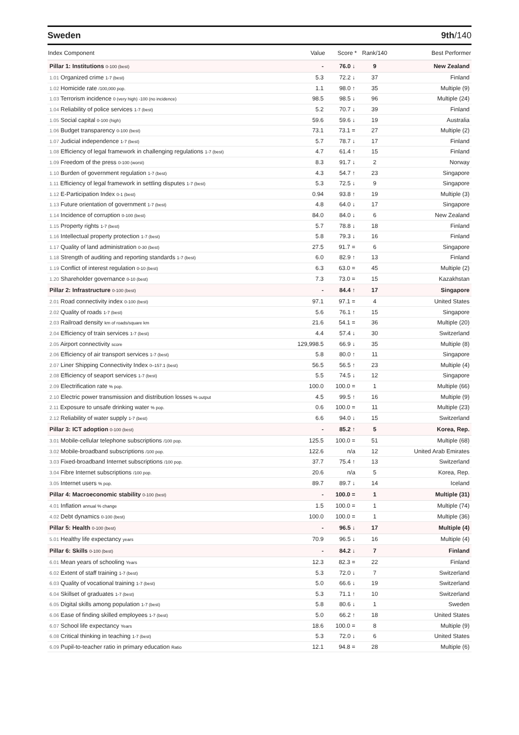Sweden 9th/140
| Index Component | Value | Score * | Rank/140 | Best Performer |
| --- | --- | --- | --- | --- |
| Pillar 1: Institutions 0-100 (best) | - | 76.0 ↓ | 9 | New Zealand |
| 1.01 Organized crime 1-7 (best) | 5.3 | 72.2 ↓ | 37 | Finland |
| 1.02 Homicide rate /100,000 pop. | 1.1 | 98.0 ↑ | 35 | Multiple (9) |
| 1.03 Terrorism incidence 0 (very high) -100 (no incidence) | 98.5 | 98.5 ↓ | 96 | Multiple (24) |
| 1.04 Reliability of police services 1-7 (best) | 5.2 | 70.7 ↓ | 39 | Finland |
| 1.05 Social capital 0-100 (high) | 59.6 | 59.6 ↓ | 19 | Australia |
| 1.06 Budget transparency 0-100 (best) | 73.1 | 73.1 = | 27 | Multiple (2) |
| 1.07 Judicial independence 1-7 (best) | 5.7 | 78.7 ↓ | 17 | Finland |
| 1.08 Efficiency of legal framework in challenging regulations 1-7 (best) | 4.7 | 61.4 ↑ | 15 | Finland |
| 1.09 Freedom of the press 0-100 (worst) | 8.3 | 91.7 ↓ | 2 | Norway |
| 1.10 Burden of government regulation 1-7 (best) | 4.3 | 54.7 ↑ | 23 | Singapore |
| 1.11 Efficiency of legal framework in settling disputes 1-7 (best) | 5.3 | 72.5 ↓ | 9 | Singapore |
| 1.12 E-Participation Index 0-1 (best) | 0.94 | 93.8 ↑ | 19 | Multiple (3) |
| 1.13 Future orientation of government 1-7 (best) | 4.8 | 64.0 ↓ | 17 | Singapore |
| 1.14 Incidence of corruption 0-100 (best) | 84.0 | 84.0 ↓ | 6 | New Zealand |
| 1.15 Property rights 1-7 (best) | 5.7 | 78.8 ↓ | 18 | Finland |
| 1.16 Intellectual property protection 1-7 (best) | 5.8 | 79.3 ↓ | 16 | Finland |
| 1.17 Quality of land administration 0-30 (best) | 27.5 | 91.7 = | 6 | Singapore |
| 1.18 Strength of auditing and reporting standards 1-7 (best) | 6.0 | 82.9 ↑ | 13 | Finland |
| 1.19 Conflict of interest regulation 0-10 (best) | 6.3 | 63.0 = | 45 | Multiple (2) |
| 1.20 Shareholder governance 0-10 (best) | 7.3 | 73.0 = | 15 | Kazakhstan |
| Pillar 2: Infrastructure 0-100 (best) | - | 84.4 ↑ | 17 | Singapore |
| 2.01 Road connectivity index 0-100 (best) | 97.1 | 97.1 = | 4 | United States |
| 2.02 Quality of roads 1-7 (best) | 5.6 | 76.1 ↑ | 15 | Singapore |
| 2.03 Railroad density km of roads/square km | 21.6 | 54.1 = | 36 | Multiple (20) |
| 2.04 Efficiency of train services 1-7 (best) | 4.4 | 57.4 ↓ | 30 | Switzerland |
| 2.05 Airport connectivity score | 129,998.5 | 66.9 ↓ | 35 | Multiple (8) |
| 2.06 Efficiency of air transport services 1-7 (best) | 5.8 | 80.0 ↑ | 11 | Singapore |
| 2.07 Liner Shipping Connectivity Index 0–157.1 (best) | 56.5 | 56.5 ↑ | 23 | Multiple (4) |
| 2.08 Efficiency of seaport services 1-7 (best) | 5.5 | 74.5 ↓ | 12 | Singapore |
| 2.09 Electrification rate % pop. | 100.0 | 100.0 = | 1 | Multiple (66) |
| 2.10 Electric power transmission and distribution losses % output | 4.5 | 99.5 ↑ | 16 | Multiple (9) |
| 2.11 Exposure to unsafe drinking water % pop. | 0.6 | 100.0 = | 11 | Multiple (23) |
| 2.12 Reliability of water supply 1-7 (best) | 6.6 | 94.0 ↓ | 15 | Switzerland |
| Pillar 3: ICT adoption 0-100 (best) | - | 85.2 ↑ | 5 | Korea, Rep. |
| 3.01 Mobile-cellular telephone subscriptions /100 pop. | 125.5 | 100.0 = | 51 | Multiple (68) |
| 3.02 Mobile-broadband subscriptions /100 pop. | 122.6 | n/a | 12 | United Arab Emirates |
| 3.03 Fixed-broadband Internet subscriptions /100 pop. | 37.7 | 75.4 ↑ | 13 | Switzerland |
| 3.04 Fibre Internet subscriptions /100 pop. | 20.6 | n/a | 5 | Korea, Rep. |
| 3.05 Internet users % pop. | 89.7 | 89.7 ↓ | 14 | Iceland |
| Pillar 4: Macroeconomic stability 0-100 (best) | - | 100.0 = | 1 | Multiple (31) |
| 4.01 Inflation annual % change | 1.5 | 100.0 = | 1 | Multiple (74) |
| 4.02 Debt dynamics 0-100 (best) | 100.0 | 100.0 = | 1 | Multiple (36) |
| Pillar 5: Health 0-100 (best) | - | 96.5 ↓ | 17 | Multiple (4) |
| 5.01 Healthy life expectancy years | 70.9 | 96.5 ↓ | 16 | Multiple (4) |
| Pillar 6: Skills 0-100 (best) | - | 84.2 ↓ | 7 | Finland |
| 6.01 Mean years of schooling Years | 12.3 | 82.3 = | 22 | Finland |
| 6.02 Extent of staff training 1-7 (best) | 5.3 | 72.0 ↓ | 7 | Switzerland |
| 6.03 Quality of vocational training 1-7 (best) | 5.0 | 66.6 ↓ | 19 | Switzerland |
| 6.04 Skillset of graduates 1-7 (best) | 5.3 | 71.1 ↑ | 10 | Switzerland |
| 6.05 Digital skills among population 1-7 (best) | 5.8 | 80.6 ↓ | 1 | Sweden |
| 6.06 Ease of finding skilled employees 1-7 (best) | 5.0 | 66.2 ↑ | 18 | United States |
| 6.07 School life expectancy Years | 18.6 | 100.0 = | 8 | Multiple (9) |
| 6.08 Critical thinking in teaching 1-7 (best) | 5.3 | 72.0 ↓ | 6 | United States |
| 6.09 Pupil-to-teacher ratio in primary education Ratio | 12.1 | 94.8 = | 28 | Multiple (6) |